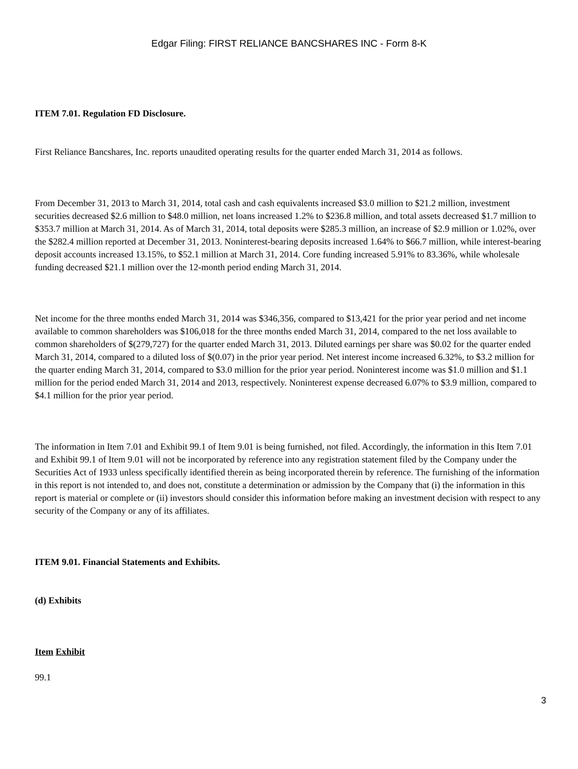Edgar Filing: FIRST RELIANCE BANCSHARES INC - Form 8-K
ITEM 7.01. Regulation FD Disclosure.
First Reliance Bancshares, Inc. reports unaudited operating results for the quarter ended March 31, 2014 as follows.
From December 31, 2013 to March 31, 2014, total cash and cash equivalents increased $3.0 million to $21.2 million, investment securities decreased $2.6 million to $48.0 million, net loans increased 1.2% to $236.8 million, and total assets decreased $1.7 million to $353.7 million at March 31, 2014. As of March 31, 2014, total deposits were $285.3 million, an increase of $2.9 million or 1.02%, over the $282.4 million reported at December 31, 2013. Noninterest-bearing deposits increased 1.64% to $66.7 million, while interest-bearing deposit accounts increased 13.15%, to $52.1 million at March 31, 2014. Core funding increased 5.91% to 83.36%, while wholesale funding decreased $21.1 million over the 12-month period ending March 31, 2014.
Net income for the three months ended March 31, 2014 was $346,356, compared to $13,421 for the prior year period and net income available to common shareholders was $106,018 for the three months ended March 31, 2014, compared to the net loss available to common shareholders of $(279,727) for the quarter ended March 31, 2013. Diluted earnings per share was $0.02 for the quarter ended March 31, 2014, compared to a diluted loss of $(0.07) in the prior year period. Net interest income increased 6.32%, to $3.2 million for the quarter ending March 31, 2014, compared to $3.0 million for the prior year period. Noninterest income was $1.0 million and $1.1 million for the period ended March 31, 2014 and 2013, respectively. Noninterest expense decreased 6.07% to $3.9 million, compared to $4.1 million for the prior year period.
The information in Item 7.01 and Exhibit 99.1 of Item 9.01 is being furnished, not filed. Accordingly, the information in this Item 7.01 and Exhibit 99.1 of Item 9.01 will not be incorporated by reference into any registration statement filed by the Company under the Securities Act of 1933 unless specifically identified therein as being incorporated therein by reference. The furnishing of the information in this report is not intended to, and does not, constitute a determination or admission by the Company that (i) the information in this report is material or complete or (ii) investors should consider this information before making an investment decision with respect to any security of the Company or any of its affiliates.
ITEM 9.01. Financial Statements and Exhibits.
(d) Exhibits
Item Exhibit
99.1
3